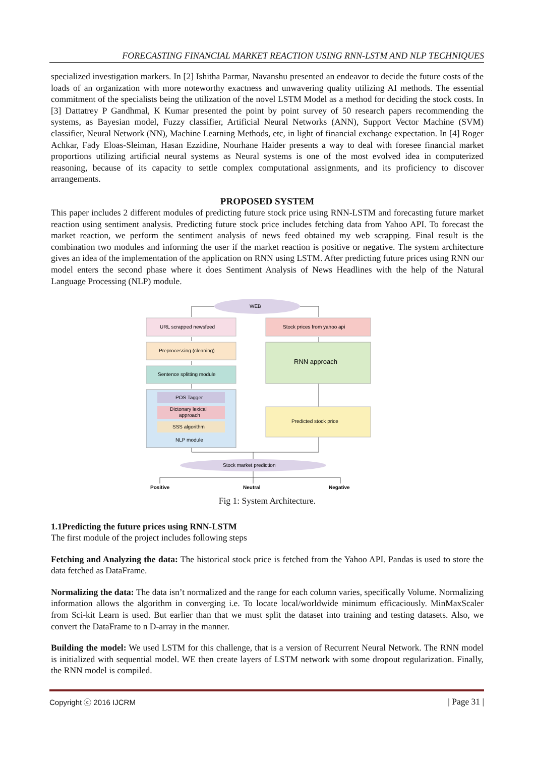FORECASTING FINANCIAL MARKET REACTION USING RNN-LSTM AND NLP TECHNIQUES
specialized investigation markers. In [2] Ishitha Parmar, Navanshu presented an endeavor to decide the future costs of the loads of an organization with more noteworthy exactness and unwavering quality utilizing AI methods. The essential commitment of the specialists being the utilization of the novel LSTM Model as a method for deciding the stock costs. In [3] Dattatrey P Gandhmal, K Kumar presented the point by point survey of 50 research papers recommending the systems, as Bayesian model, Fuzzy classifier, Artificial Neural Networks (ANN), Support Vector Machine (SVM) classifier, Neural Network (NN), Machine Learning Methods, etc, in light of financial exchange expectation. In [4] Roger Achkar, Fady Eloas-Sleiman, Hasan Ezzidine, Nourhane Haider presents a way to deal with foresee financial market proportions utilizing artificial neural systems as Neural systems is one of the most evolved idea in computerized reasoning, because of its capacity to settle complex computational assignments, and its proficiency to discover arrangements.
PROPOSED SYSTEM
This paper includes 2 different modules of predicting future stock price using RNN-LSTM and forecasting future market reaction using sentiment analysis. Predicting future stock price includes fetching data from Yahoo API. To forecast the market reaction, we perform the sentiment analysis of news feed obtained my web scrapping. Final result is the combination two modules and informing the user if the market reaction is positive or negative. The system architecture gives an idea of the implementation of the application on RNN using LSTM. After predicting future prices using RNN our model enters the second phase where it does Sentiment Analysis of News Headlines with the help of the Natural Language Processing (NLP) module.
WEB
URL scrapped newsfeed
Preprocessing (cleaning)
Sentence splitting module
POS Tagger
Dictonary lexical
approach
SSS algorithm
NLP module
Stock prices from yahoo api
RNN approach
Predicted stock price
Stock market prediction
Positive
Neutral
Negative
Fig 1: System Architecture.
1.1Predicting the future prices using RNN-LSTM
The first module of the project includes following steps
Fetching and Analyzing the data: The historical stock price is fetched from the Yahoo API. Pandas is used to store the data fetched as DataFrame.
Normalizing the data: The data isn’t normalized and the range for each column varies, specifically Volume. Normalizing information allows the algorithm in converging i.e. To locate local/worldwide minimum efficaciously. MinMaxScaler from Sci-kit Learn is used. But earlier than that we must split the dataset into training and testing datasets. Also, we convert the DataFrame to n D-array in the manner.
Building the model: We used LSTM for this challenge, that is a version of Recurrent Neural Network. The RNN model is initialized with sequential model. WE then create layers of LSTM network with some dropout regularization. Finally, the RNN model is compiled.
Copyright ⓒ 2016 IJCRM | Page 31 |